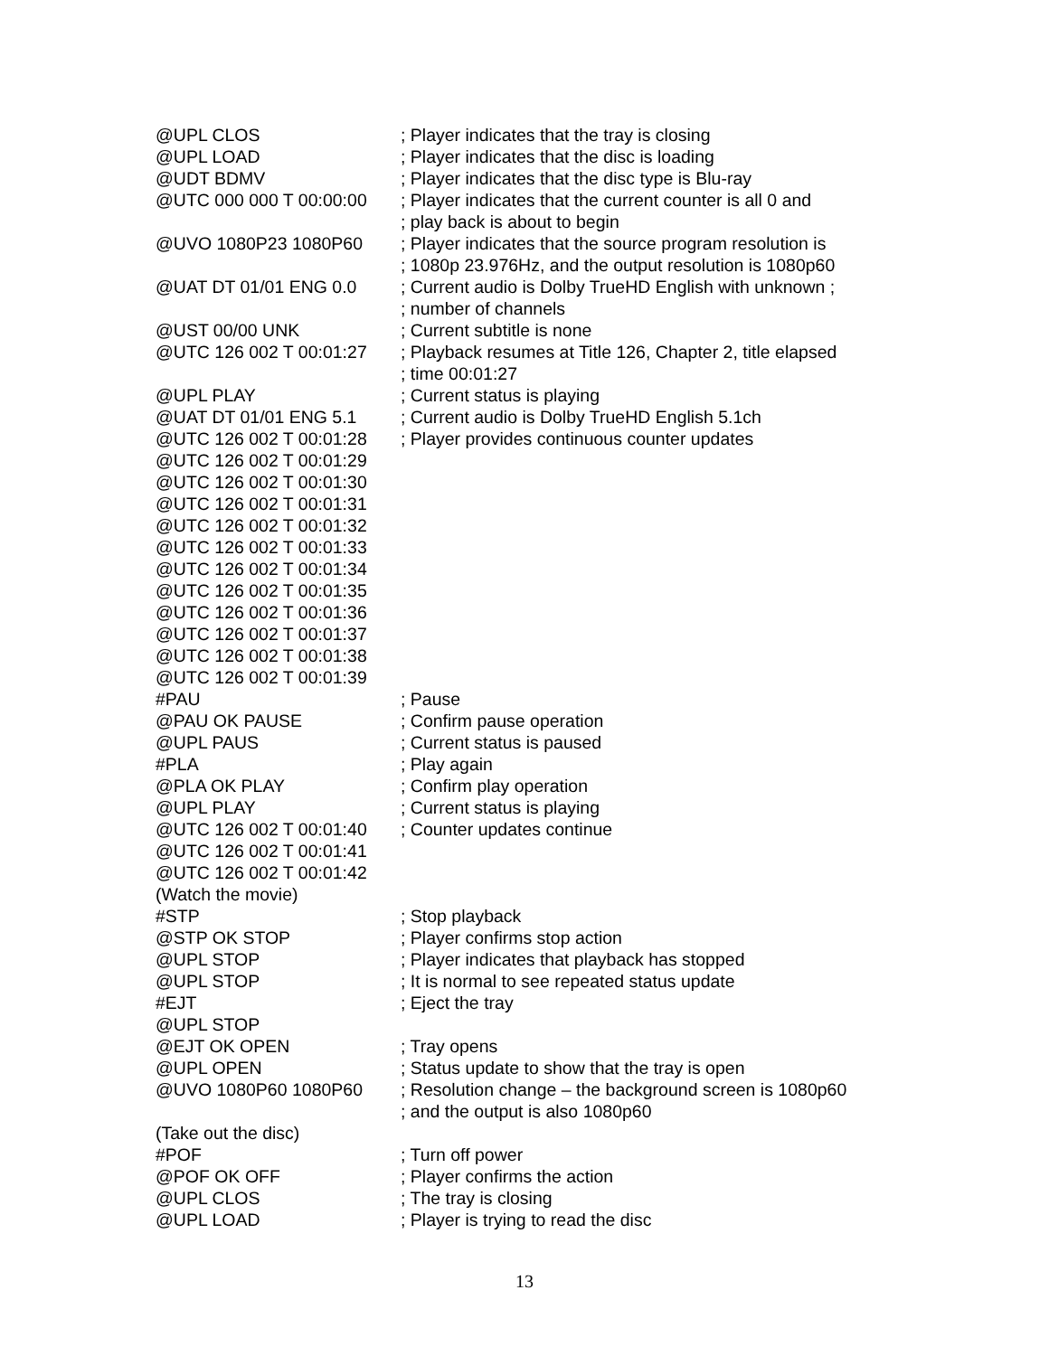@UPL CLOS ; Player indicates that the tray is closing
@UPL LOAD ; Player indicates that the disc is loading
@UDT BDMV ; Player indicates that the disc type is Blu-ray
@UTC 000 000 T 00:00:00 ; Player indicates that the current counter is all 0 and
; play back is about to begin
@UVO 1080P23 1080P60 ; Player indicates that the source program resolution is
; 1080p 23.976Hz, and the output resolution is 1080p60
@UAT DT 01/01 ENG 0.0 ; Current audio is Dolby TrueHD English with unknown ;
; number of channels
@UST 00/00 UNK ; Current subtitle is none
@UTC 126 002 T 00:01:27 ; Playback resumes at Title 126, Chapter 2, title elapsed
; time 00:01:27
@UPL PLAY ; Current status is playing
@UAT DT 01/01 ENG 5.1 ; Current audio is Dolby TrueHD English 5.1ch
@UTC 126 002 T 00:01:28 ; Player provides continuous counter updates
@UTC 126 002 T 00:01:29
@UTC 126 002 T 00:01:30
@UTC 126 002 T 00:01:31
@UTC 126 002 T 00:01:32
@UTC 126 002 T 00:01:33
@UTC 126 002 T 00:01:34
@UTC 126 002 T 00:01:35
@UTC 126 002 T 00:01:36
@UTC 126 002 T 00:01:37
@UTC 126 002 T 00:01:38
@UTC 126 002 T 00:01:39
#PAU ; Pause
@PAU OK PAUSE ; Confirm pause operation
@UPL PAUS ; Current status is paused
#PLA ; Play again
@PLA OK PLAY ; Confirm play operation
@UPL PLAY ; Current status is playing
@UTC 126 002 T 00:01:40 ; Counter updates continue
@UTC 126 002 T 00:01:41
@UTC 126 002 T 00:01:42
(Watch the movie)
#STP ; Stop playback
@STP OK STOP ; Player confirms stop action
@UPL STOP ; Player indicates that playback has stopped
@UPL STOP ; It is normal to see repeated status update
#EJT ; Eject the tray
@UPL STOP
@EJT OK OPEN ; Tray opens
@UPL OPEN ; Status update to show that the tray is open
@UVO 1080P60 1080P60 ; Resolution change – the background screen is 1080p60
; and the output is also 1080p60
(Take out the disc)
#POF ; Turn off power
@POF OK OFF ; Player confirms the action
@UPL CLOS ; The tray is closing
@UPL LOAD ; Player is trying to read the disc
13